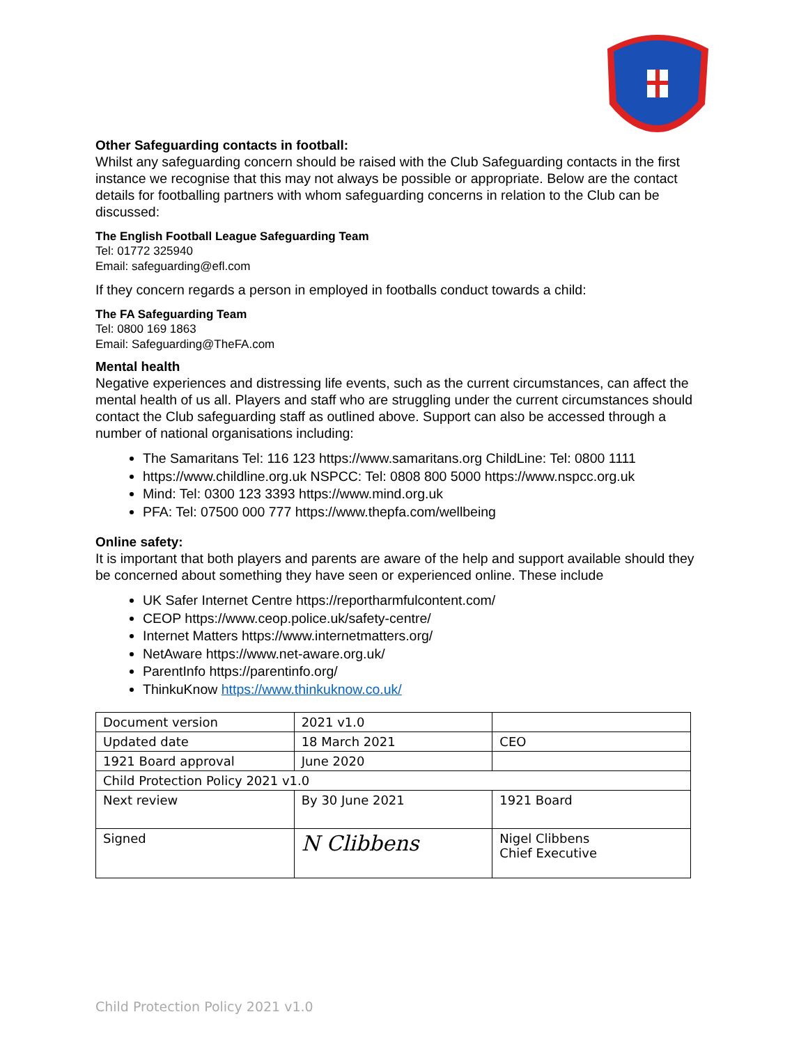Other Safeguarding contacts in football:
Whilst any safeguarding concern should be raised with the Club Safeguarding contacts in the first instance we recognise that this may not always be possible or appropriate. Below are the contact details for footballing partners with whom safeguarding concerns in relation to the Club can be discussed:
The English Football League Safeguarding Team
Tel: 01772 325940
Email: safeguarding@efl.com
If they concern regards a person in employed in footballs conduct towards a child:
The FA Safeguarding Team
Tel: 0800 169 1863
Email: Safeguarding@TheFA.com
Mental health
Negative experiences and distressing life events, such as the current circumstances, can affect the mental health of us all. Players and staff who are struggling under the current circumstances should contact the Club safeguarding staff as outlined above. Support can also be accessed through a number of national organisations including:
The Samaritans Tel: 116 123 https://www.samaritans.org ChildLine: Tel: 0800 1111
https://www.childline.org.uk NSPCC: Tel: 0808 800 5000 https://www.nspcc.org.uk
Mind: Tel: 0300 123 3393 https://www.mind.org.uk
PFA: Tel: 07500 000 777 https://www.thepfa.com/wellbeing
Online safety:
It is important that both players and parents are aware of the help and support available should they be concerned about something they have seen or experienced online. These include
UK Safer Internet Centre https://reportharmfulcontent.com/
CEOP https://www.ceop.police.uk/safety-centre/
Internet Matters https://www.internetmatters.org/
NetAware https://www.net-aware.org.uk/
ParentInfo https://parentinfo.org/
ThinkuKnow https://www.thinkuknow.co.uk/
| Document version | 2021 v1.0 | |
| Updated date | 18 March 2021 | CEO |
| 1921 Board approval | June 2020 | |
| Child Protection Policy 2021 v1.0 | | |
| Next review | By 30 June 2021 | 1921 Board |
| Signed | N Clibbens | Nigel Clibbens Chief Executive |
Child Protection Policy 2021 v1.0